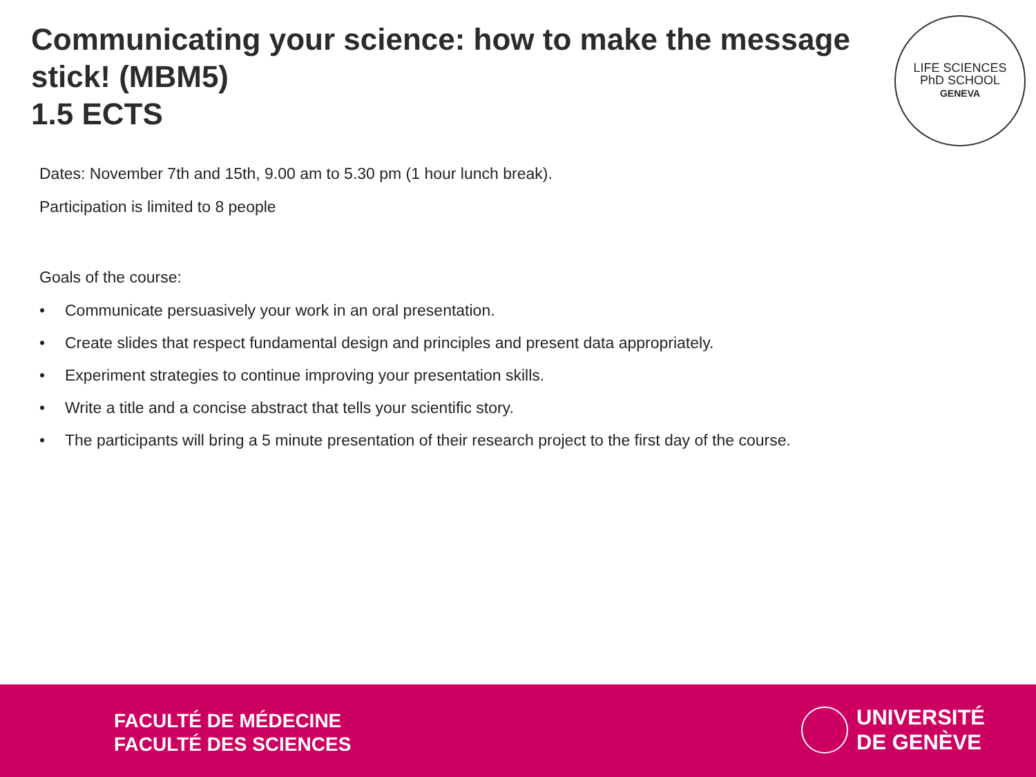Communicating your science: how to make the message stick! (MBM5)
1.5 ECTS
LIFE SCIENCES
PhD SCHOOL
GENEVA
Dates: November 7th and 15th, 9.00 am to 5.30 pm (1 hour lunch break).
Participation is limited to 8 people
Goals of the course:
• Communicate persuasively your work in an oral presentation.
• Create slides that respect fundamental design and principles and present data appropriately.
• Experiment strategies to continue improving your presentation skills.
• Write a title and a concise abstract that tells your scientific story.
• The participants will bring a 5 minute presentation of their research project to the first day of the course.
FACULTÉ DE MÉDECINE
FACULTÉ DES SCIENCES
UNIVERSITÉ
DE GENÈVE